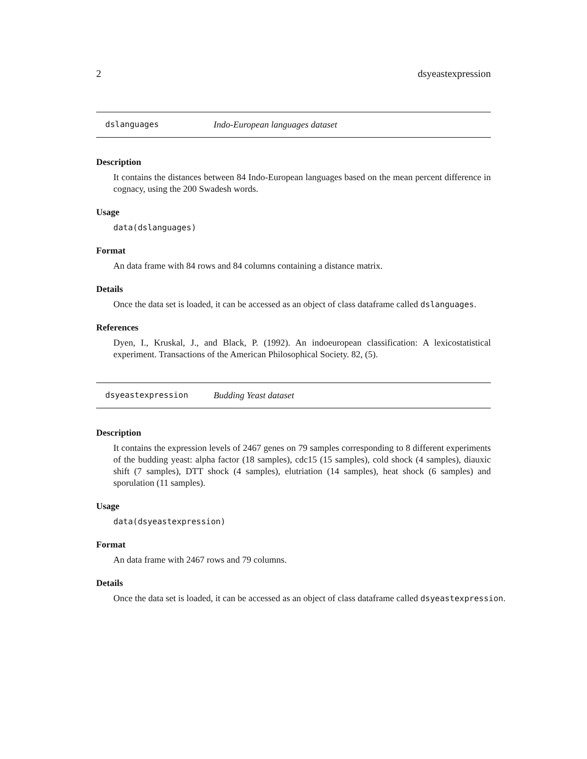2 dsyeastexpression
dslanguages Indo-European languages dataset
Description
It contains the distances between 84 Indo-European languages based on the mean percent difference in cognacy, using the 200 Swadesh words.
Usage
data(dslanguages)
Format
An data frame with 84 rows and 84 columns containing a distance matrix.
Details
Once the data set is loaded, it can be accessed as an object of class dataframe called dslanguages.
References
Dyen, I., Kruskal, J., and Black, P. (1992). An indoeuropean classification: A lexicostatistical experiment. Transactions of the American Philosophical Society. 82, (5).
dsyeastexpression Budding Yeast dataset
Description
It contains the expression levels of 2467 genes on 79 samples corresponding to 8 different experiments of the budding yeast: alpha factor (18 samples), cdc15 (15 samples), cold shock (4 samples), diauxic shift (7 samples), DTT shock (4 samples), elutriation (14 samples), heat shock (6 samples) and sporulation (11 samples).
Usage
data(dsyeastexpression)
Format
An data frame with 2467 rows and 79 columns.
Details
Once the data set is loaded, it can be accessed as an object of class dataframe called dsyeastexpression.